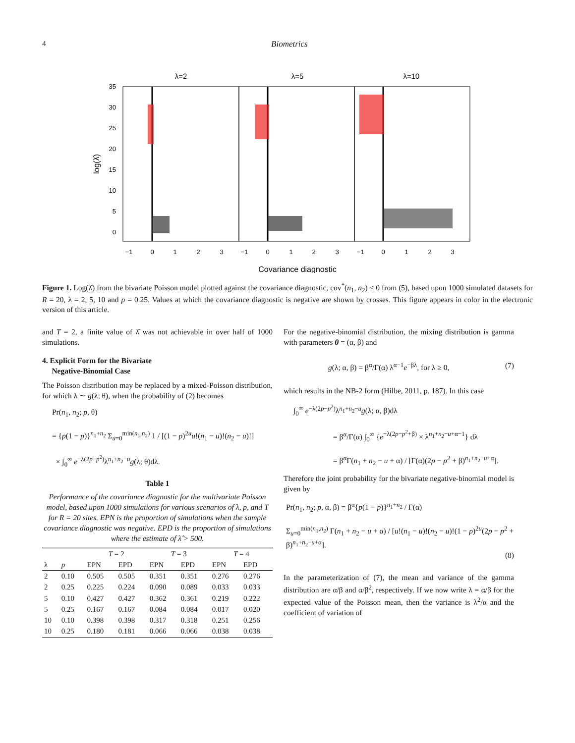4 Biometrics
λ=2
λ=5
λ=10
−1
0
1
2
3
−1
0
1
2
3
−1
0
1
2
3
0
5
10
15
20
25
30
35
log(λ̂)
Covariance diagnostic
Figure 1. Log(λ̂) from the bivariate Poisson model plotted against the covariance diagnostic, cov<sup>*</sup>(n<sub>1</sub>, n<sub>2</sub>) ≤ 0 from (5), based upon 1000 simulated datasets for R = 20, λ = 2, 5, 10 and p = 0.25. Values at which the covariance diagnostic is negative are shown by crosses. This figure appears in color in the electronic version of this article.
and T = 2, a finite value of λ̂ was not achievable in over half of 1000 simulations.
4. Explicit Form for the Bivariate
Negative-Binomial Case
The Poisson distribution may be replaced by a mixed-Poisson distribution, for which λ ∼ g(λ; θ), when the probability of (2) becomes
Pr(n<sub>1</sub>, n<sub>2</sub>; p, θ)
= {p(1 − p)}<sup>n<sub>1</sub>+n<sub>2</sub></sup> Σ<sub>u=0</sub><sup>min(n<sub>1</sub>,n<sub>2</sub>)</sup> 1 / [(1 − p)<sup>2u</sup>u!(n<sub>1</sub> − u)!(n<sub>2</sub> − u)!]
× ∫<sub>0</sub><sup>∞</sup> e<sup>−λ(2p−p<sup>2</sup>)</sup>λ<sup>n<sub>1</sub>+n<sub>2</sub>−u</sup>g(λ; θ)dλ.
Table 1
Performance of the covariance diagnostic for the multivariate Poisson model, based upon 1000 simulations for various scenarios of λ, p, and T for R = 20 sites. EPN is the proportion of simulations when the sample covariance diagnostic was negative. EPD is the proportion of simulations where the estimate of λ̂ > 500.
| | | T = 2 | | T = 3 | | T = 4 | |
| --- | --- | --- | --- | --- | --- | --- | --- |
| λ | p | EPN | EPD | EPN | EPD | EPN | EPD |
| 2 | 0.10 | 0.505 | 0.505 | 0.351 | 0.351 | 0.276 | 0.276 |
| 2 | 0.25 | 0.225 | 0.224 | 0.090 | 0.089 | 0.033 | 0.033 |
| 5 | 0.10 | 0.427 | 0.427 | 0.362 | 0.361 | 0.219 | 0.222 |
| 5 | 0.25 | 0.167 | 0.167 | 0.084 | 0.084 | 0.017 | 0.020 |
| 10 | 0.10 | 0.398 | 0.398 | 0.317 | 0.318 | 0.251 | 0.256 |
| 10 | 0.25 | 0.180 | 0.181 | 0.066 | 0.066 | 0.038 | 0.038 |
For the negative-binomial distribution, the mixing distribution is gamma with parameters θ = (α, β) and
g(λ; α, β) = β<sup>α</sup>/Γ(α) λ<sup>α−1</sup>e<sup>−βλ</sup>, for λ ≥ 0, (7)
which results in the NB-2 form (Hilbe, 2011, p. 187). In this case
∫<sub>0</sub><sup>∞</sup> e<sup>−λ(2p−p<sup>2</sup>)</sup>λ<sup>n<sub>1</sub>+n<sub>2</sub>−u</sup>g(λ; α, β)dλ
= β<sup>α</sup>/Γ(α) ∫<sub>0</sub><sup>∞</sup> {e<sup>−λ(2p−p<sup>2</sup>+β)</sup> × λ<sup>n<sub>1</sub>+n<sub>2</sub>−u+α−1</sup>} dλ
= β<sup>α</sup>Γ(n<sub>1</sub> + n<sub>2</sub> − u + α) / [Γ(α)(2p − p<sup>2</sup> + β)<sup>n<sub>1</sub>+n<sub>2</sub>−u+α</sup>].
Therefore the joint probability for the bivariate negative-binomial model is given by
Pr(n<sub>1</sub>, n<sub>2</sub>; p, α, β) = β<sup>α</sup>{p(1 − p)}<sup>n<sub>1</sub>+n<sub>2</sub></sup> / Γ(α)
Σ<sub>u=0</sub><sup>min(n<sub>1</sub>,n<sub>2</sub>)</sup> Γ(n<sub>1</sub> + n<sub>2</sub> − u + α) / [u!(n<sub>1</sub> − u)!(n<sub>2</sub> − u)!(1 − p)<sup>2u</sup>(2p − p<sup>2</sup> + β)<sup>n<sub>1</sub>+n<sub>2</sub>−u+α</sup>].
(8)
In the parameterization of (7), the mean and variance of the gamma distribution are α/β and α/β<sup>2</sup>, respectively. If we now write λ = α/β for the expected value of the Poisson mean, then the variance is λ<sup>2</sup>/α and the coefficient of variation of